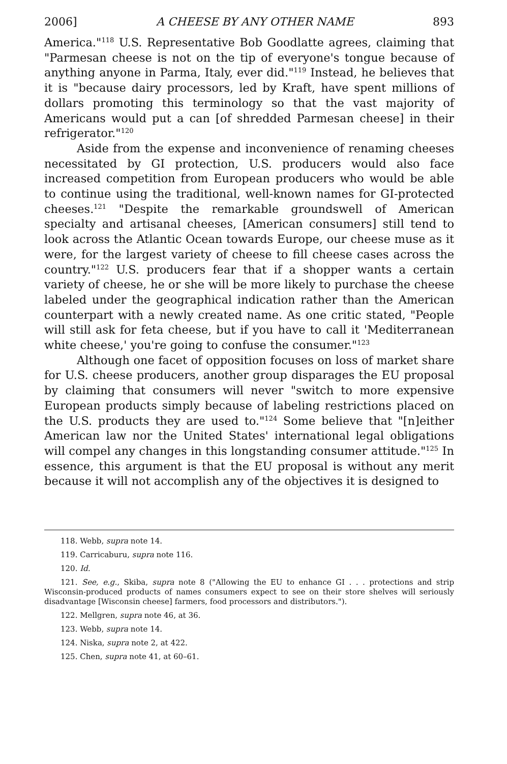2006] A CHEESE BY ANY OTHER NAME 893
America."<sup>118</sup> U.S. Representative Bob Goodlatte agrees, claiming that "Parmesan cheese is not on the tip of everyone's tongue because of anything anyone in Parma, Italy, ever did."<sup>119</sup> Instead, he believes that it is "because dairy processors, led by Kraft, have spent millions of dollars promoting this terminology so that the vast majority of Americans would put a can [of shredded Parmesan cheese] in their refrigerator."<sup>120</sup>
Aside from the expense and inconvenience of renaming cheeses necessitated by GI protection, U.S. producers would also face increased competition from European producers who would be able to continue using the traditional, well-known names for GI-protected cheeses.<sup>121</sup> "Despite the remarkable groundswell of American specialty and artisanal cheeses, [American consumers] still tend to look across the Atlantic Ocean towards Europe, our cheese muse as it were, for the largest variety of cheese to fill cheese cases across the country."<sup>122</sup> U.S. producers fear that if a shopper wants a certain variety of cheese, he or she will be more likely to purchase the cheese labeled under the geographical indication rather than the American counterpart with a newly created name. As one critic stated, "People will still ask for feta cheese, but if you have to call it 'Mediterranean white cheese,' you're going to confuse the consumer."<sup>123</sup>
Although one facet of opposition focuses on loss of market share for U.S. cheese producers, another group disparages the EU proposal by claiming that consumers will never "switch to more expensive European products simply because of labeling restrictions placed on the U.S. products they are used to."<sup>124</sup> Some believe that "[n]either American law nor the United States' international legal obligations will compel any changes in this longstanding consumer attitude."<sup>125</sup> In essence, this argument is that the EU proposal is without any merit because it will not accomplish any of the objectives it is designed to
118. Webb, supra note 14.
119. Carricaburu, supra note 116.
120. Id.
121. See, e.g., Skiba, supra note 8 ("Allowing the EU to enhance GI . . . protections and strip Wisconsin-produced products of names consumers expect to see on their store shelves will seriously disadvantage [Wisconsin cheese] farmers, food processors and distributors.").
122. Mellgren, supra note 46, at 36.
123. Webb, supra note 14.
124. Niska, supra note 2, at 422.
125. Chen, supra note 41, at 60–61.